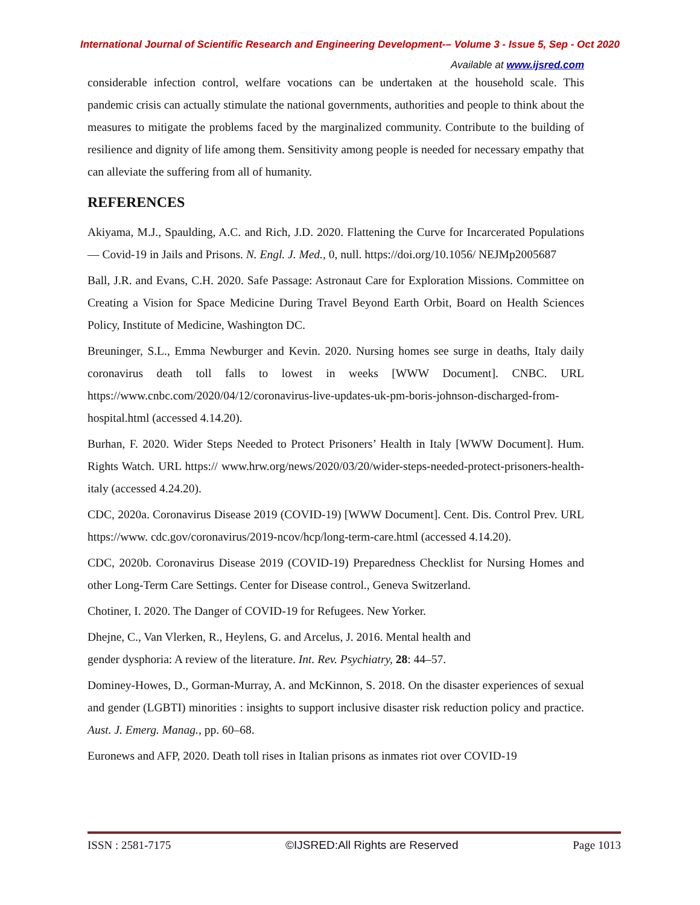International Journal of Scientific Research and Engineering Development-– Volume 3 - Issue 5, Sep - Oct 2020
Available at www.ijsred.com
considerable infection control, welfare vocations can be undertaken at the household scale. This pandemic crisis can actually stimulate the national governments, authorities and people to think about the measures to mitigate the problems faced by the marginalized community. Contribute to the building of resilience and dignity of life among them. Sensitivity among people is needed for necessary empathy that can alleviate the suffering from all of humanity.
REFERENCES
Akiyama, M.J., Spaulding, A.C. and Rich, J.D. 2020. Flattening the Curve for Incarcerated Populations — Covid-19 in Jails and Prisons. N. Engl. J. Med., 0, null. https://doi.org/10.1056/ NEJMp2005687
Ball, J.R. and Evans, C.H. 2020. Safe Passage: Astronaut Care for Exploration Missions. Committee on Creating a Vision for Space Medicine During Travel Beyond Earth Orbit, Board on Health Sciences Policy, Institute of Medicine, Washington DC.
Breuninger, S.L., Emma Newburger and Kevin. 2020. Nursing homes see surge in deaths, Italy daily coronavirus death toll falls to lowest in weeks [WWW Document]. CNBC. URL https://www.cnbc.com/2020/04/12/coronavirus-live-updates-uk-pm-boris-johnson-discharged-from-hospital.html (accessed 4.14.20).
Burhan, F. 2020. Wider Steps Needed to Protect Prisoners’ Health in Italy [WWW Document]. Hum. Rights Watch. URL https:// www.hrw.org/news/2020/03/20/wider-steps-needed-protect-prisoners-health-italy (accessed 4.24.20).
CDC, 2020a. Coronavirus Disease 2019 (COVID-19) [WWW Document]. Cent. Dis. Control Prev. URL https://www. cdc.gov/coronavirus/2019-ncov/hcp/long-term-care.html (accessed 4.14.20).
CDC, 2020b. Coronavirus Disease 2019 (COVID-19) Preparedness Checklist for Nursing Homes and other Long-Term Care Settings. Center for Disease control., Geneva Switzerland.
Chotiner, I. 2020. The Danger of COVID-19 for Refugees. New Yorker.
Dhejne, C., Van Vlerken, R., Heylens, G. and Arcelus, J. 2016. Mental health and
gender dysphoria: A review of the literature. Int. Rev. Psychiatry, 28: 44–57.
Dominey-Howes, D., Gorman-Murray, A. and McKinnon, S. 2018. On the disaster experiences of sexual and gender (LGBTI) minorities : insights to support inclusive disaster risk reduction policy and practice. Aust. J. Emerg. Manag., pp. 60–68.
Euronews and AFP, 2020. Death toll rises in Italian prisons as inmates riot over COVID-19
ISSN : 2581-7175 ©IJSRED:All Rights are Reserved Page 1013